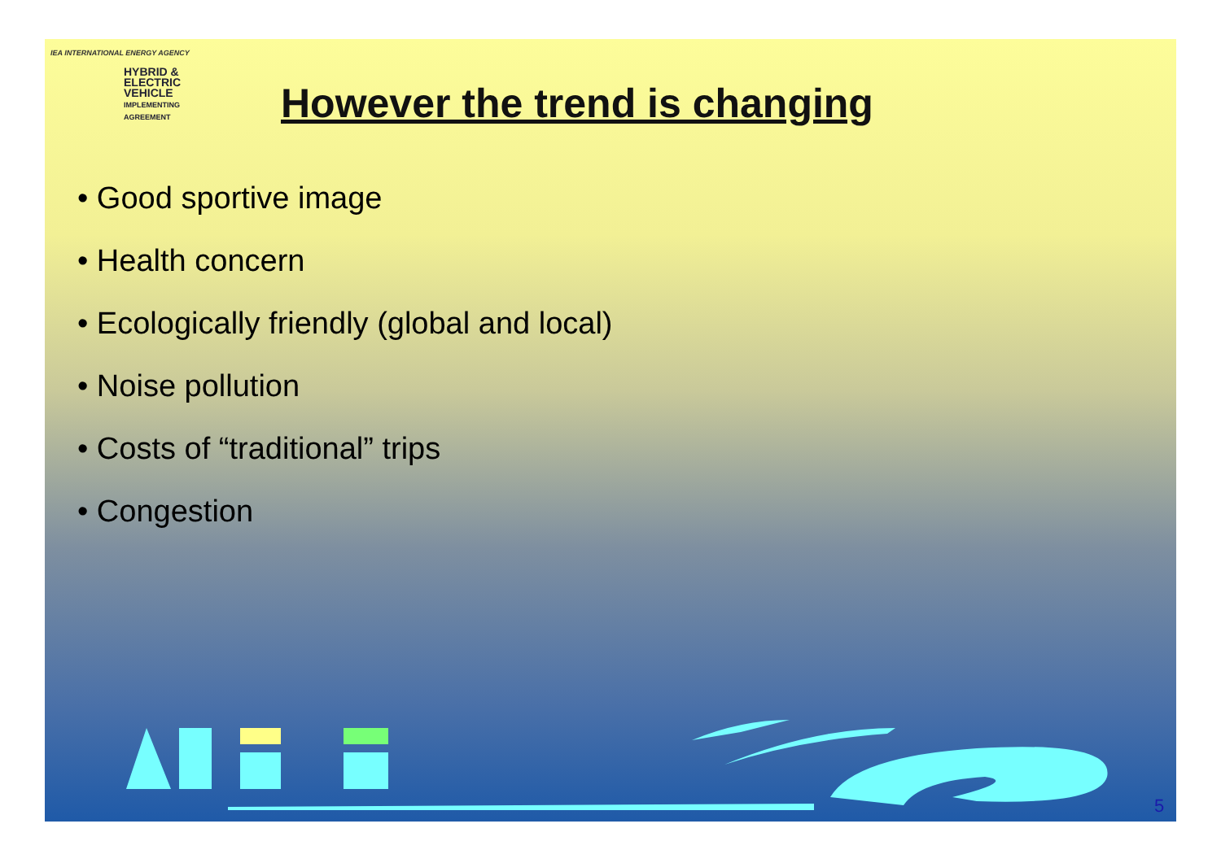IEA INTERNATIONAL ENERGY AGENCY
HYBRID &
ELECTRIC
VEHICLE
IMPLEMENTING AGREEMENT
However the trend is changing
• Good sportive image
• Health concern
• Ecologically friendly (global and local)
• Noise pollution
• Costs of “traditional” trips
• Congestion
5